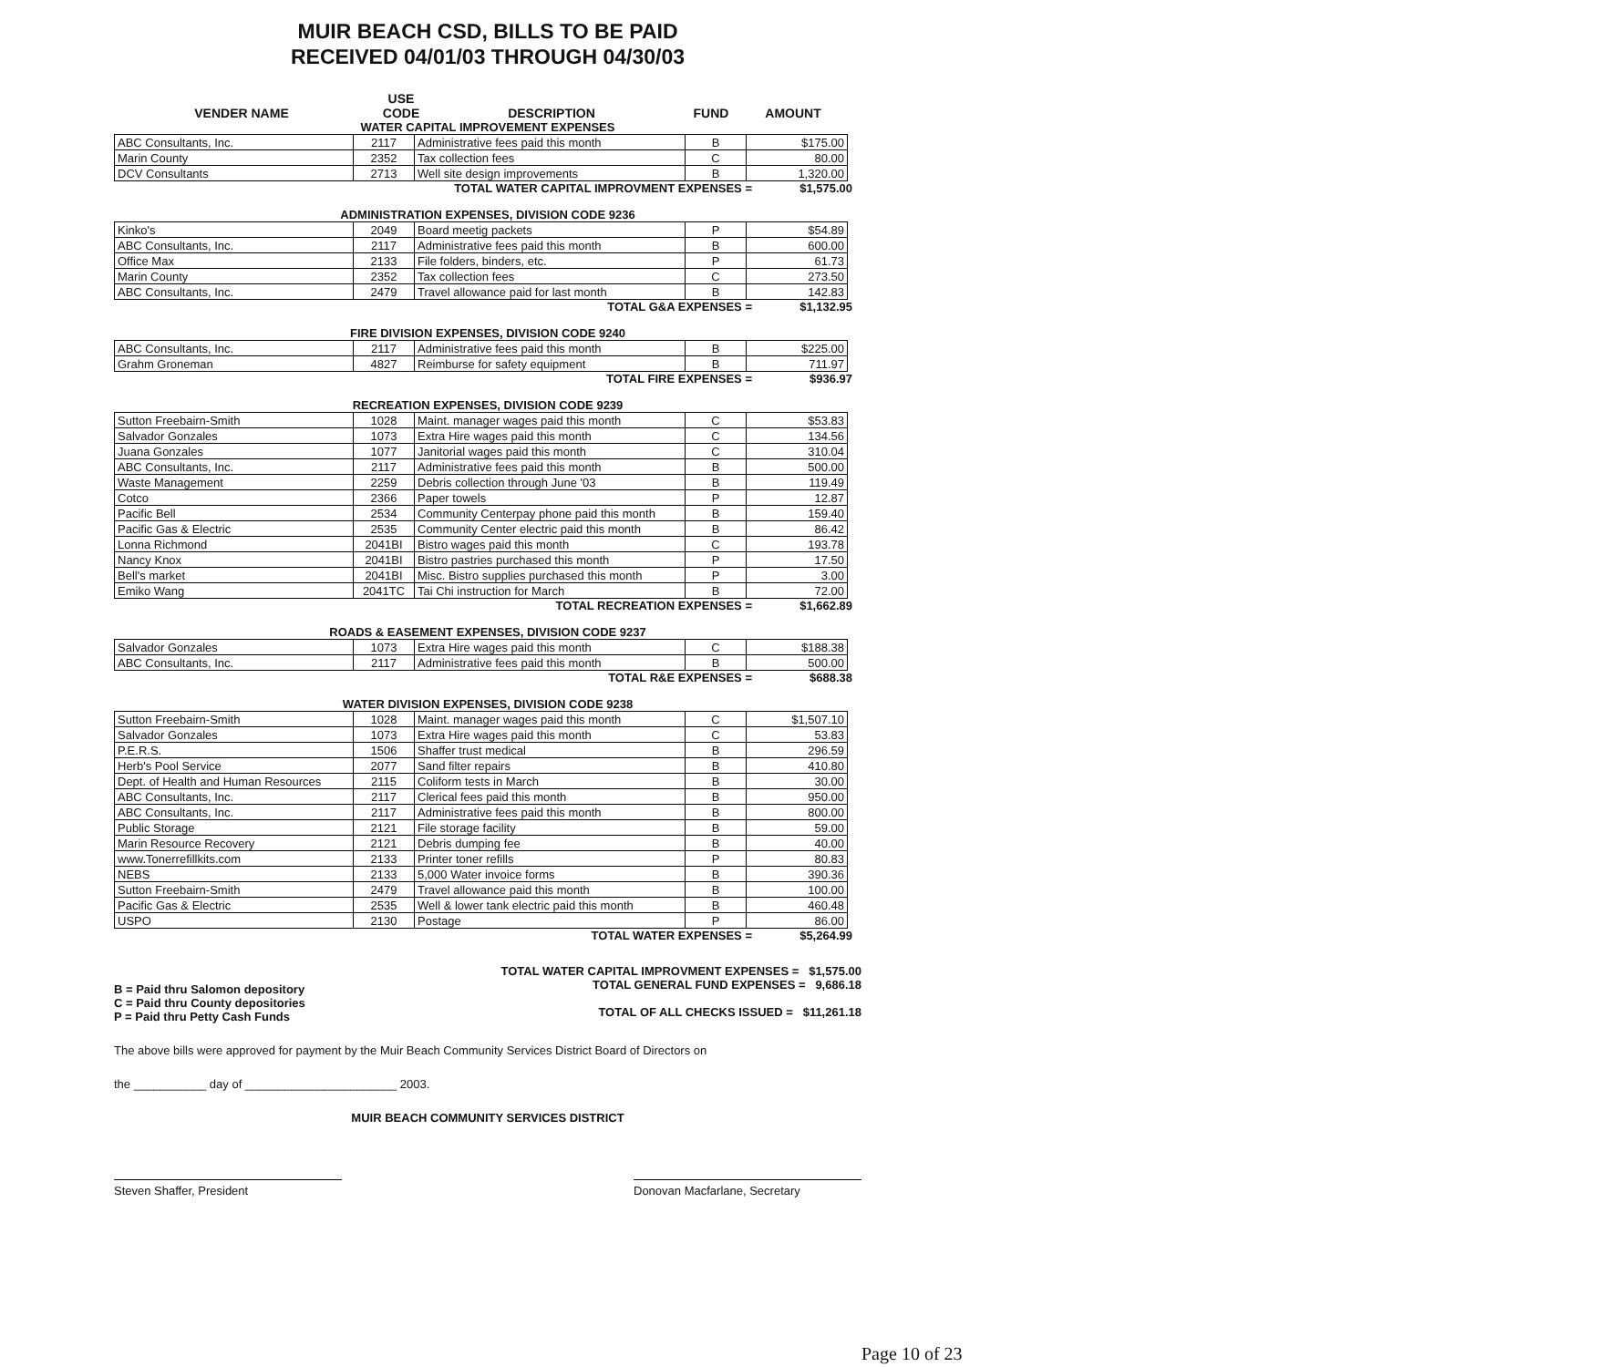MUIR BEACH CSD, BILLS TO BE PAID
RECEIVED 04/01/03 THROUGH 04/30/03
VENDER NAME
USE
CODE
DESCRIPTION
FUND
AMOUNT
WATER CAPITAL IMPROVEMENT EXPENSES
| ABC Consultants, Inc. | 2117 | Administrative fees paid this month | B | $175.00 |
| Marin County | 2352 | Tax collection fees | C | 80.00 |
| DCV Consultants | 2713 | Well site design improvements | B | 1,320.00 |
TOTAL WATER CAPITAL IMPROVMENT EXPENSES = $1,575.00
ADMINISTRATION EXPENSES, DIVISION CODE 9236
| Kinko's | 2049 | Board meetig packets | P | $54.89 |
| ABC Consultants, Inc. | 2117 | Administrative fees paid this month | B | 600.00 |
| Office Max | 2133 | File folders, binders, etc. | P | 61.73 |
| Marin County | 2352 | Tax collection fees | C | 273.50 |
| ABC Consultants, Inc. | 2479 | Travel allowance paid for last month | B | 142.83 |
TOTAL G&A EXPENSES = $1,132.95
FIRE DIVISION EXPENSES, DIVISION CODE 9240
| ABC Consultants, Inc. | 2117 | Administrative fees paid this month | B | $225.00 |
| Grahm Groneman | 4827 | Reimburse for safety equipment | B | 711.97 |
TOTAL FIRE EXPENSES = $936.97
RECREATION EXPENSES, DIVISION CODE 9239
| Sutton Freebairn-Smith | 1028 | Maint. manager wages paid this month | C | $53.83 |
| Salvador Gonzales | 1073 | Extra Hire wages paid this month | C | 134.56 |
| Juana Gonzales | 1077 | Janitorial wages paid this month | C | 310.04 |
| ABC Consultants, Inc. | 2117 | Administrative fees paid this month | B | 500.00 |
| Waste Management | 2259 | Debris collection through June '03 | B | 119.49 |
| Cotco | 2366 | Paper towels | P | 12.87 |
| Pacific Bell | 2534 | Community Centerpay phone paid this month | B | 159.40 |
| Pacific Gas & Electric | 2535 | Community Center electric paid this month | B | 86.42 |
| Lonna Richmond | 2041BI | Bistro wages paid this month | C | 193.78 |
| Nancy Knox | 2041BI | Bistro pastries purchased this month | P | 17.50 |
| Bell's market | 2041BI | Misc. Bistro supplies purchased this month | P | 3.00 |
| Emiko Wang | 2041TC | Tai Chi instruction for March | B | 72.00 |
TOTAL RECREATION EXPENSES = $1,662.89
ROADS & EASEMENT EXPENSES, DIVISION CODE 9237
| Salvador Gonzales | 1073 | Extra Hire wages paid this month | C | $188.38 |
| ABC Consultants, Inc. | 2117 | Administrative fees paid this month | B | 500.00 |
TOTAL R&E EXPENSES = $688.38
WATER DIVISION EXPENSES, DIVISION CODE 9238
| Sutton Freebairn-Smith | 1028 | Maint. manager wages paid this month | C | $1,507.10 |
| Salvador Gonzales | 1073 | Extra Hire wages paid this month | C | 53.83 |
| P.E.R.S. | 1506 | Shaffer trust medical | B | 296.59 |
| Herb's Pool Service | 2077 | Sand filter repairs | B | 410.80 |
| Dept. of Health and Human Resources | 2115 | Coliform tests in March | B | 30.00 |
| ABC Consultants, Inc. | 2117 | Clerical fees paid this month | B | 950.00 |
| ABC Consultants, Inc. | 2117 | Administrative fees paid this month | B | 800.00 |
| Public Storage | 2121 | File storage facility | B | 59.00 |
| Marin Resource Recovery | 2121 | Debris dumping fee | B | 40.00 |
| www.Tonerrefillkits.com | 2133 | Printer toner refills | P | 80.83 |
| NEBS | 2133 | 5,000 Water invoice forms | B | 390.36 |
| Sutton Freebairn-Smith | 2479 | Travel allowance paid this month | B | 100.00 |
| Pacific Gas & Electric | 2535 | Well & lower tank electric paid this month | B | 460.48 |
| USPO | 2130 | Postage | P | 86.00 |
TOTAL WATER EXPENSES = $5,264.99
B = Paid thru Salomon depository
C = Paid thru County depositories
P = Paid thru Petty Cash Funds
TOTAL WATER CAPITAL IMPROVMENT EXPENSES = $1,575.00
TOTAL GENERAL FUND EXPENSES = 9,686.18
TOTAL OF ALL CHECKS ISSUED = $11,261.18
The above bills were approved for payment by the Muir Beach Community Services District Board of Directors on
the ___________ day of _______________________ 2003.
MUIR BEACH COMMUNITY SERVICES DISTRICT
Steven Shaffer, President Donovan Macfarlane, Secretary
Page 10 of 23